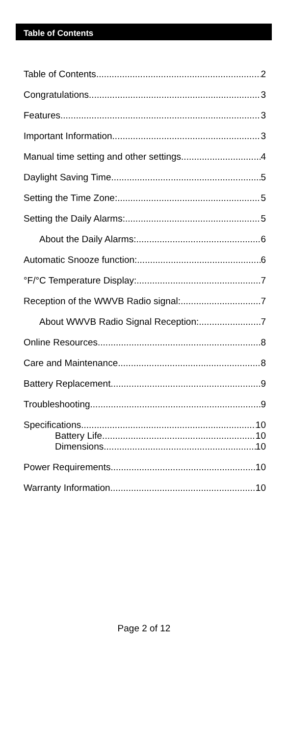Table of Contents
Table of Contents 2
Congratulations 3
Features 3
Important Information 3
Manual time setting and other settings 4
Daylight Saving Time 5
Setting the Time Zone: 5
Setting the Daily Alarms: 5
About the Daily Alarms: 6
Automatic Snooze function: 6
°F/°C Temperature Display: 7
Reception of the WWVB Radio signal: 7
About WWVB Radio Signal Reception: 7
Online Resources 8
Care and Maintenance 8
Battery Replacement 9
Troubleshooting 9
Specifications 10
Battery Life 10
Dimensions 10
Power Requirements 10
Warranty Information 10
Page 2 of 12